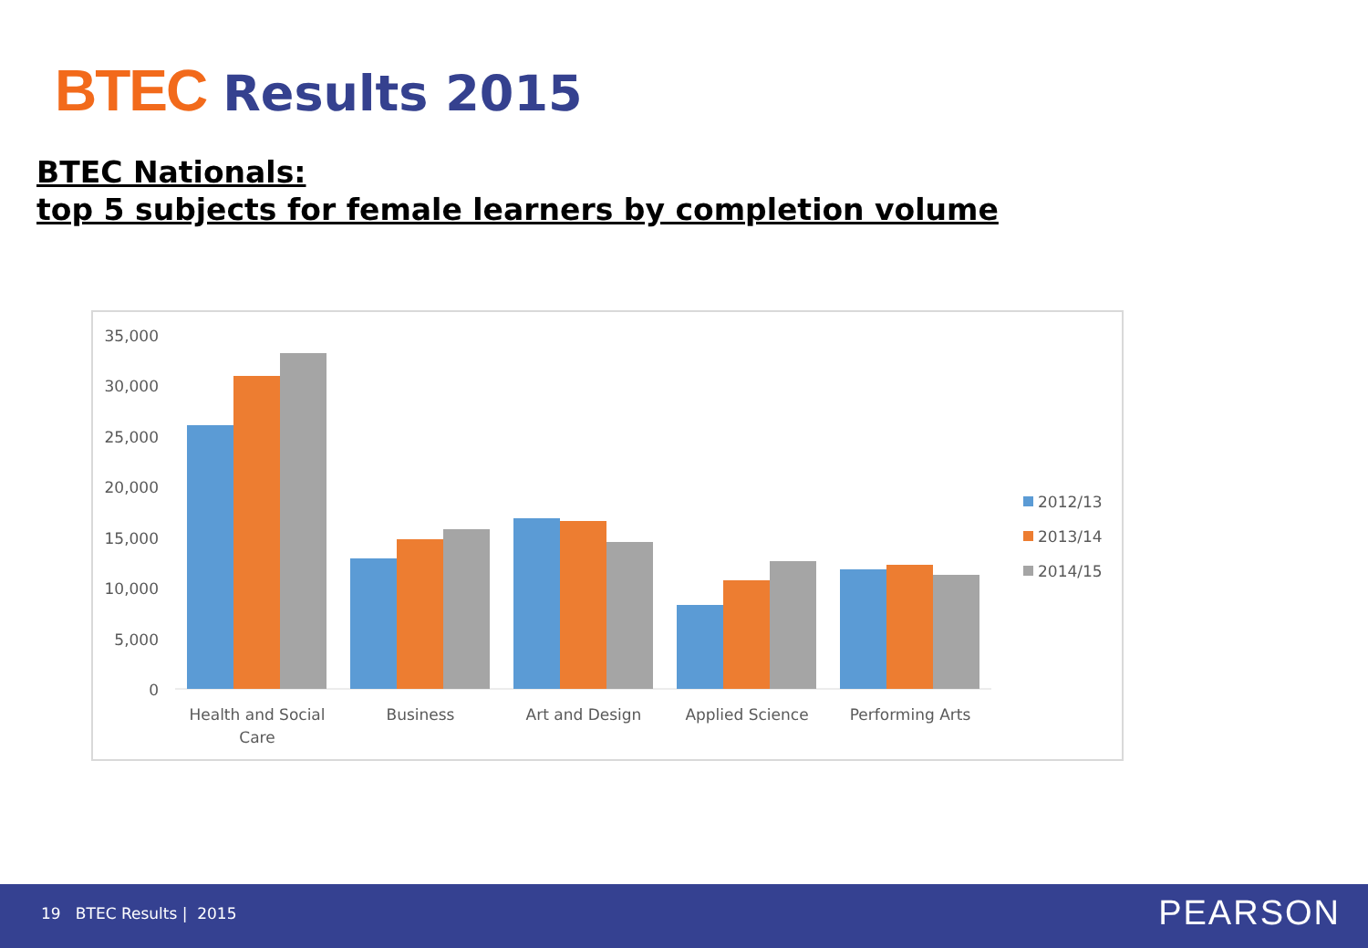BTEC Results 2015
BTEC Nationals:
top 5 subjects for female learners by completion volume
35,000
30,000
25,000
20,000
15,000
10,000
5,000
0
Health and Social
Care
Business
Art and Design
Applied Science
Performing Arts
2012/13
2013/14
2014/15
19 BTEC Results | 2015 PEARSON